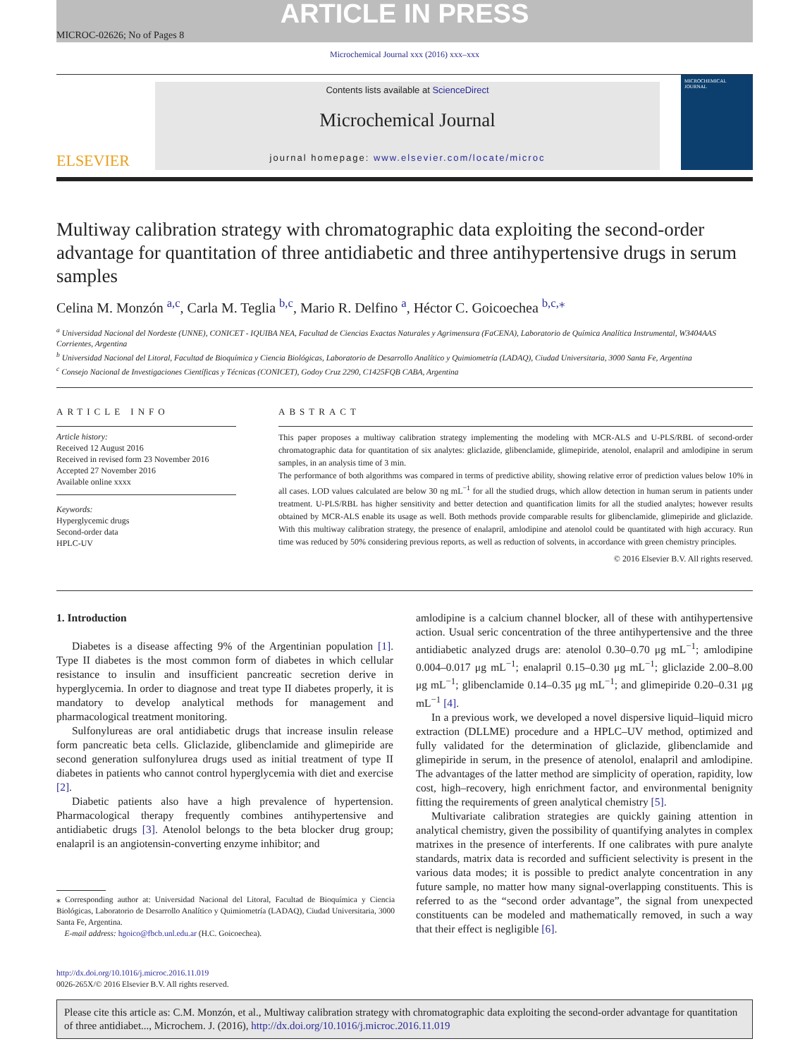ARTICLE IN PRESS
MICROC-02626; No of Pages 8
Microchemical Journal xxx (2016) xxx–xxx
ELSEVIER
Contents lists available at ScienceDirect
Microchemical Journal
journal homepage: www.elsevier.com/locate/microc
MICROCHEMICAL JOURNAL
Multiway calibration strategy with chromatographic data exploiting the second-order advantage for quantitation of three antidiabetic and three antihypertensive drugs in serum samples
Celina M. Monzón <sup>a,c</sup>, Carla M. Teglia <sup>b,c</sup>, Mario R. Delfino <sup>a</sup>, Héctor C. Goicoechea <sup>b,c,</sup><sup>⁎</sup>
<sup>a</sup> Universidad Nacional del Nordeste (UNNE), CONICET - IQUIBA NEA, Facultad de Ciencias Exactas Naturales y Agrimensura (FaCENA), Laboratorio de Química Analítica Instrumental, W3404AAS Corrientes, Argentina
<sup>b</sup> Universidad Nacional del Litoral, Facultad de Bioquímica y Ciencia Biológicas, Laboratorio de Desarrollo Analítico y Quimiometría (LADAQ), Ciudad Universitaria, 3000 Santa Fe, Argentina
<sup>c</sup> Consejo Nacional de Investigaciones Científicas y Técnicas (CONICET), Godoy Cruz 2290, C1425FQB CABA, Argentina
ARTICLE INFO
Article history:
Received 12 August 2016
Received in revised form 23 November 2016
Accepted 27 November 2016
Available online xxxx
Keywords:
Hyperglycemic drugs
Second-order data
HPLC-UV
ABSTRACT
This paper proposes a multiway calibration strategy implementing the modeling with MCR-ALS and U-PLS/RBL of second-order chromatographic data for quantitation of six analytes: gliclazide, glibenclamide, glimepiride, atenolol, enalapril and amlodipine in serum samples, in an analysis time of 3 min.
The performance of both algorithms was compared in terms of predictive ability, showing relative error of prediction values below 10% in all cases. LOD values calculated are below 30 ng mL<sup>−1</sup> for all the studied drugs, which allow detection in human serum in patients under treatment. U-PLS/RBL has higher sensitivity and better detection and quantification limits for all the studied analytes; however results obtained by MCR-ALS enable its usage as well. Both methods provide comparable results for glibenclamide, glimepiride and gliclazide. With this multiway calibration strategy, the presence of enalapril, amlodipine and atenolol could be quantitated with high accuracy. Run time was reduced by 50% considering previous reports, as well as reduction of solvents, in accordance with green chemistry principles.
© 2016 Elsevier B.V. All rights reserved.
1. Introduction
Diabetes is a disease affecting 9% of the Argentinian population [1]. Type II diabetes is the most common form of diabetes in which cellular resistance to insulin and insufficient pancreatic secretion derive in hyperglycemia. In order to diagnose and treat type II diabetes properly, it is mandatory to develop analytical methods for management and pharmacological treatment monitoring.
Sulfonylureas are oral antidiabetic drugs that increase insulin release form pancreatic beta cells. Gliclazide, glibenclamide and glimepiride are second generation sulfonylurea drugs used as initial treatment of type II diabetes in patients who cannot control hyperglycemia with diet and exercise [2].
Diabetic patients also have a high prevalence of hypertension. Pharmacological therapy frequently combines antihypertensive and antidiabetic drugs [3]. Atenolol belongs to the beta blocker drug group; enalapril is an angiotensin-converting enzyme inhibitor; and
⁎ Corresponding author at: Universidad Nacional del Litoral, Facultad de Bioquímica y Ciencia Biológicas, Laboratorio de Desarrollo Analítico y Quimiometría (LADAQ), Ciudad Universitaria, 3000 Santa Fe, Argentina.
E-mail address: hgoico@fbcb.unl.edu.ar (H.C. Goicoechea).
amlodipine is a calcium channel blocker, all of these with antihypertensive action. Usual seric concentration of the three antihypertensive and the three antidiabetic analyzed drugs are: atenolol 0.30–0.70 μg mL<sup>−1</sup>; amlodipine 0.004–0.017 μg mL<sup>−1</sup>; enalapril 0.15–0.30 μg mL<sup>−1</sup>; gliclazide 2.00–8.00 μg mL<sup>−1</sup>; glibenclamide 0.14–0.35 μg mL<sup>−1</sup>; and glimepiride 0.20–0.31 μg mL<sup>−1</sup> [4].
In a previous work, we developed a novel dispersive liquid–liquid micro extraction (DLLME) procedure and a HPLC–UV method, optimized and fully validated for the determination of gliclazide, glibenclamide and glimepiride in serum, in the presence of atenolol, enalapril and amlodipine. The advantages of the latter method are simplicity of operation, rapidity, low cost, high–recovery, high enrichment factor, and environmental benignity fitting the requirements of green analytical chemistry [5].
Multivariate calibration strategies are quickly gaining attention in analytical chemistry, given the possibility of quantifying analytes in complex matrixes in the presence of interferents. If one calibrates with pure analyte standards, matrix data is recorded and sufficient selectivity is present in the various data modes; it is possible to predict analyte concentration in any future sample, no matter how many signal-overlapping constituents. This is referred to as the “second order advantage”, the signal from unexpected constituents can be modeled and mathematically removed, in such a way that their effect is negligible [6].
http://dx.doi.org/10.1016/j.microc.2016.11.019
0026-265X/© 2016 Elsevier B.V. All rights reserved.
Please cite this article as: C.M. Monzón, et al., Multiway calibration strategy with chromatographic data exploiting the second-order advantage for quantitation of three antidiabet..., Microchem. J. (2016), http://dx.doi.org/10.1016/j.microc.2016.11.019